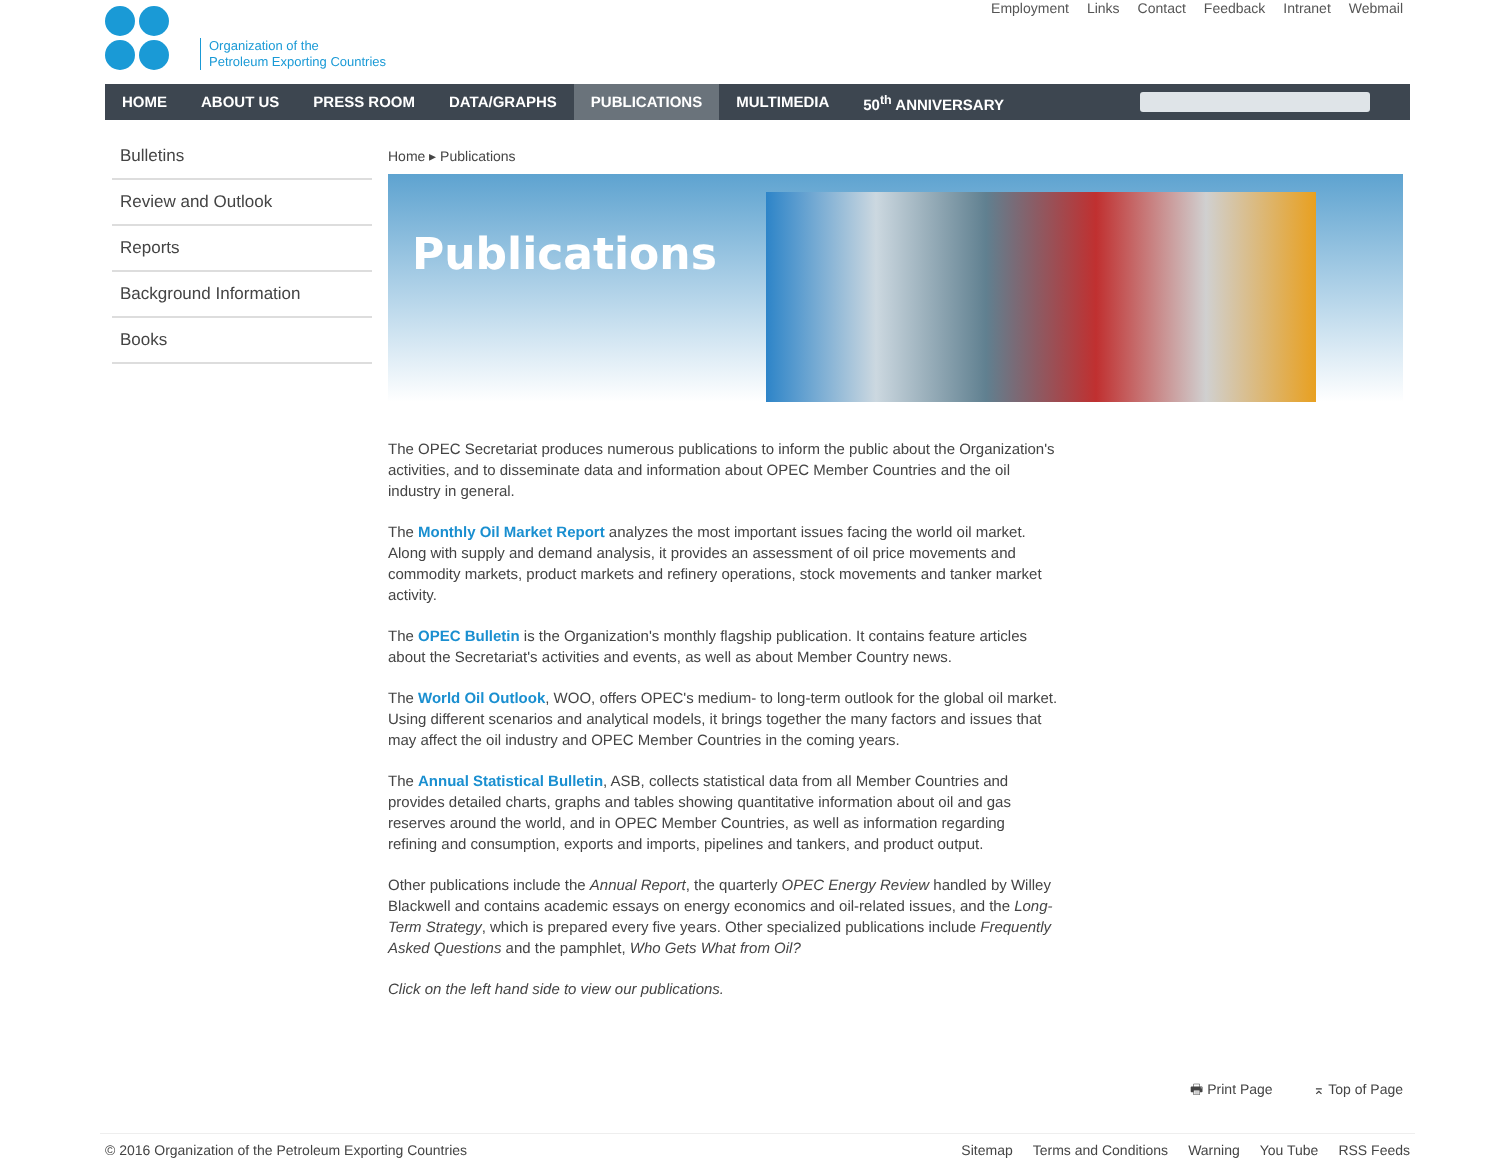Organization of the
Petroleum Exporting Countries
Employment Links Contact Feedback Intranet Webmail
HOME ABOUT US PRESS ROOM DATA/GRAPHS PUBLICATIONS MULTIMEDIA 50<sup>th</sup> ANNIVERSARY
Bulletins
Review and Outlook
Reports
Background Information
Books
Home ▸ Publications
Publications
The OPEC Secretariat produces numerous publications to inform the public about the Organization's activities, and to disseminate data and information about OPEC Member Countries and the oil industry in general.
The Monthly Oil Market Report analyzes the most important issues facing the world oil market. Along with supply and demand analysis, it provides an assessment of oil price movements and commodity markets, product markets and refinery operations, stock movements and tanker market activity.
The OPEC Bulletin is the Organization's monthly flagship publication. It contains feature articles about the Secretariat's activities and events, as well as about Member Country news.
The World Oil Outlook, WOO, offers OPEC's medium- to long-term outlook for the global oil market. Using different scenarios and analytical models, it brings together the many factors and issues that may affect the oil industry and OPEC Member Countries in the coming years.
The Annual Statistical Bulletin, ASB, collects statistical data from all Member Countries and provides detailed charts, graphs and tables showing quantitative information about oil and gas reserves around the world, and in OPEC Member Countries, as well as information regarding refining and consumption, exports and imports, pipelines and tankers, and product output.
Other publications include the Annual Report, the quarterly OPEC Energy Review handled by Willey Blackwell and contains academic essays on energy economics and oil-related issues, and the Long-Term Strategy, which is prepared every five years. Other specialized publications include Frequently Asked Questions and the pamphlet, Who Gets What from Oil?
Click on the left hand side to view our publications.
🖶 Print Page ⌅ Top of Page
© 2016 Organization of the Petroleum Exporting Countries Sitemap Terms and Conditions Warning You Tube RSS Feeds